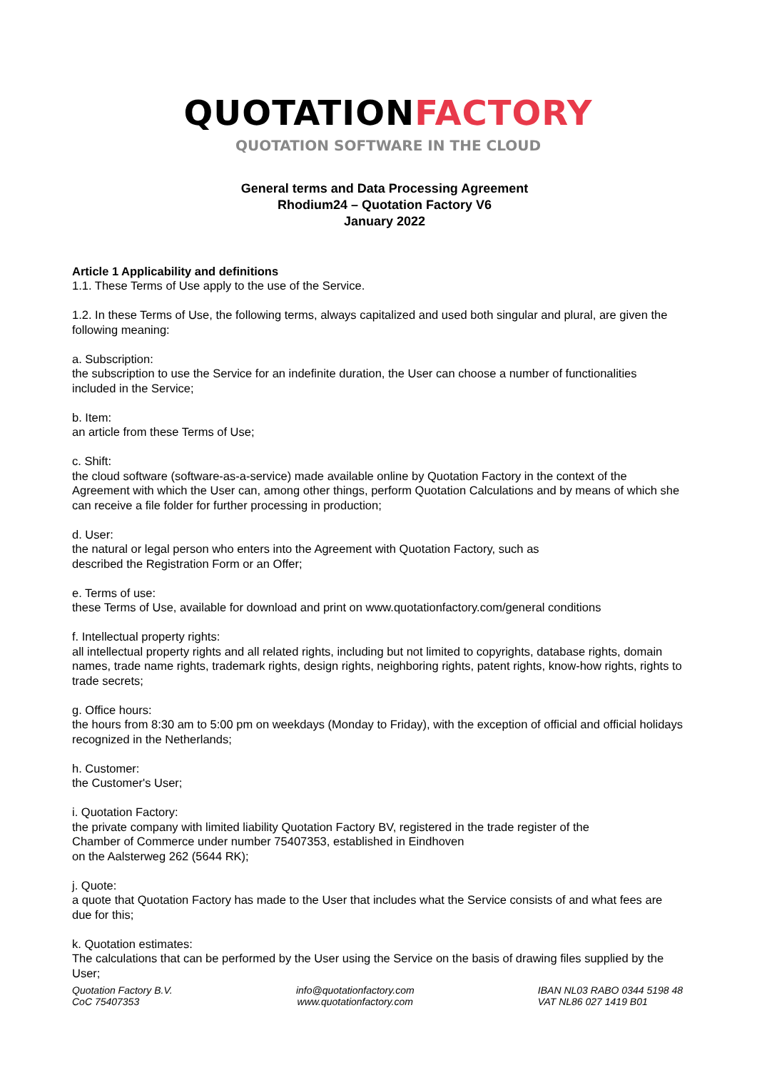QUOTATIONFACTORY
QUOTATION SOFTWARE IN THE CLOUD
General terms and Data Processing Agreement
Rhodium24 – Quotation Factory V6
January 2022
Article 1 Applicability and definitions
1.1. These Terms of Use apply to the use of the Service.
1.2. In these Terms of Use, the following terms, always capitalized and used both singular and plural, are given the following meaning:
a. Subscription:
the subscription to use the Service for an indefinite duration, the User can choose a number of functionalities included in the Service;
b. Item:
an article from these Terms of Use;
c. Shift:
the cloud software (software-as-a-service) made available online by Quotation Factory in the context of the Agreement with which the User can, among other things, perform Quotation Calculations and by means of which she can receive a file folder for further processing in production;
d. User:
the natural or legal person who enters into the Agreement with Quotation Factory, such as
described the Registration Form or an Offer;
e. Terms of use:
these Terms of Use, available for download and print on www.quotationfactory.com/general conditions
f. Intellectual property rights:
all intellectual property rights and all related rights, including but not limited to copyrights, database rights, domain names, trade name rights, trademark rights, design rights, neighboring rights, patent rights, know-how rights, rights to trade secrets;
g. Office hours:
the hours from 8:30 am to 5:00 pm on weekdays (Monday to Friday), with the exception of official and official holidays recognized in the Netherlands;
h. Customer:
the Customer's User;
i. Quotation Factory:
the private company with limited liability Quotation Factory BV, registered in the trade register of the
Chamber of Commerce under number 75407353, established in Eindhoven
on the Aalsterweg 262 (5644 RK);
j. Quote:
a quote that Quotation Factory has made to the User that includes what the Service consists of and what fees are due for this;
k. Quotation estimates:
The calculations that can be performed by the User using the Service on the basis of drawing files supplied by the User;
Quotation Factory B.V.
CoC 75407353
info@quotationfactory.com
www.quotationfactory.com
IBAN NL03 RABO 0344 5198 48
VAT NL86 027 1419 B01